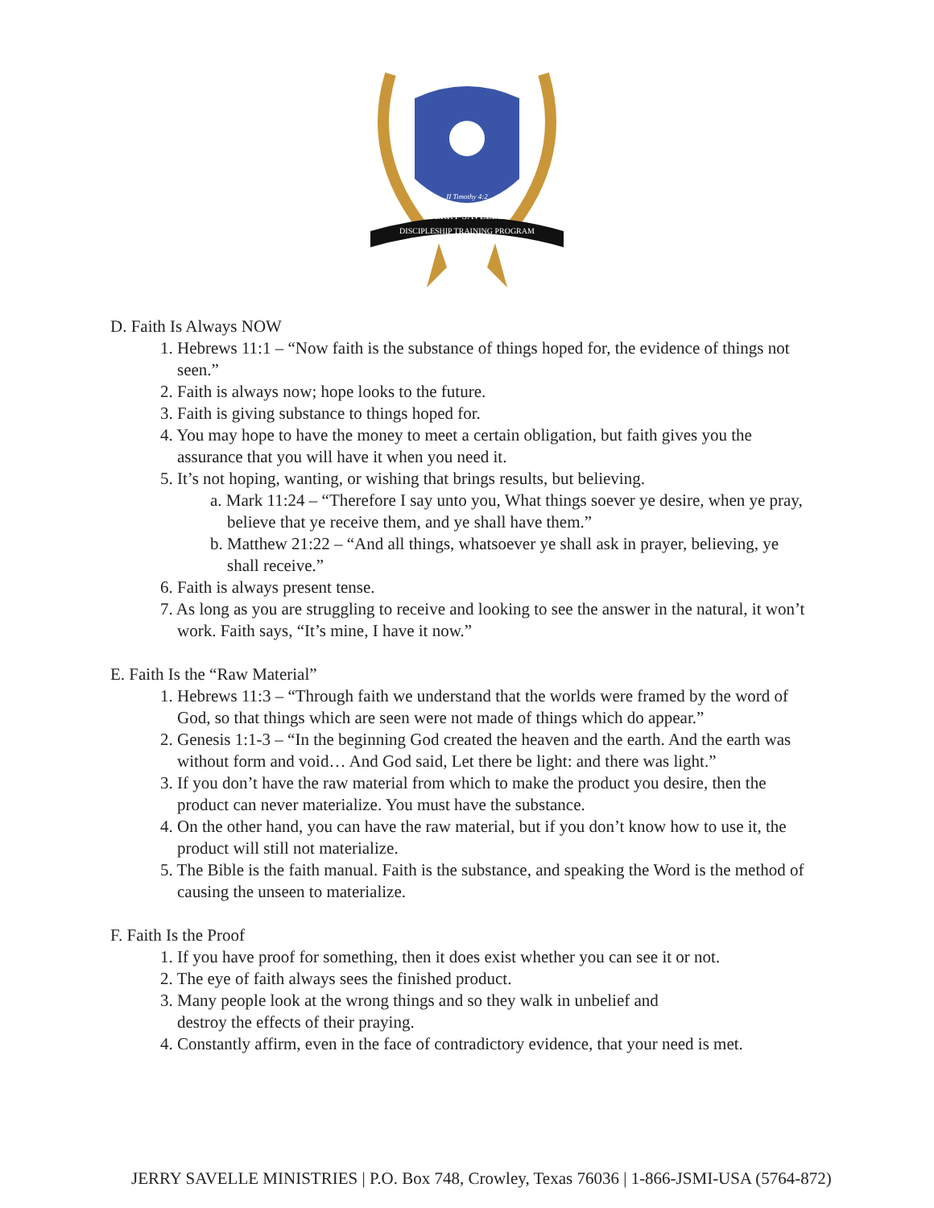JERRY SAVELLE
DISCIPLESHIP TRAINING PROGRAM
II Timothy 4:2
D. Faith Is Always NOW
1. Hebrews 11:1 – “Now faith is the substance of things hoped for, the evidence of things not seen.”
2. Faith is always now; hope looks to the future.
3. Faith is giving substance to things hoped for.
4. You may hope to have the money to meet a certain obligation, but faith gives you the assurance that you will have it when you need it.
5. It’s not hoping, wanting, or wishing that brings results, but believing.
a. Mark 11:24 – “Therefore I say unto you, What things soever ye desire, when ye pray, believe that ye receive them, and ye shall have them.”
b. Matthew 21:22 – “And all things, whatsoever ye shall ask in prayer, believing, ye shall receive.”
6. Faith is always present tense.
7. As long as you are struggling to receive and looking to see the answer in the natural, it won’t work. Faith says, “It’s mine, I have it now.”
E. Faith Is the “Raw Material”
1. Hebrews 11:3 – “Through faith we understand that the worlds were framed by the word of God, so that things which are seen were not made of things which do appear.”
2. Genesis 1:1-3 – “In the beginning God created the heaven and the earth. And the earth was without form and void… And God said, Let there be light: and there was light.”
3. If you don’t have the raw material from which to make the product you desire, then the product can never materialize. You must have the substance.
4. On the other hand, you can have the raw material, but if you don’t know how to use it, the product will still not materialize.
5. The Bible is the faith manual. Faith is the substance, and speaking the Word is the method of causing the unseen to materialize.
F. Faith Is the Proof
1. If you have proof for something, then it does exist whether you can see it or not.
2. The eye of faith always sees the finished product.
3. Many people look at the wrong things and so they walk in unbelief and
destroy the effects of their praying.
4. Constantly affirm, even in the face of contradictory evidence, that your need is met.
JERRY SAVELLE MINISTRIES | P.O. Box 748, Crowley, Texas 76036 | 1-866-JSMI-USA (5764-872)